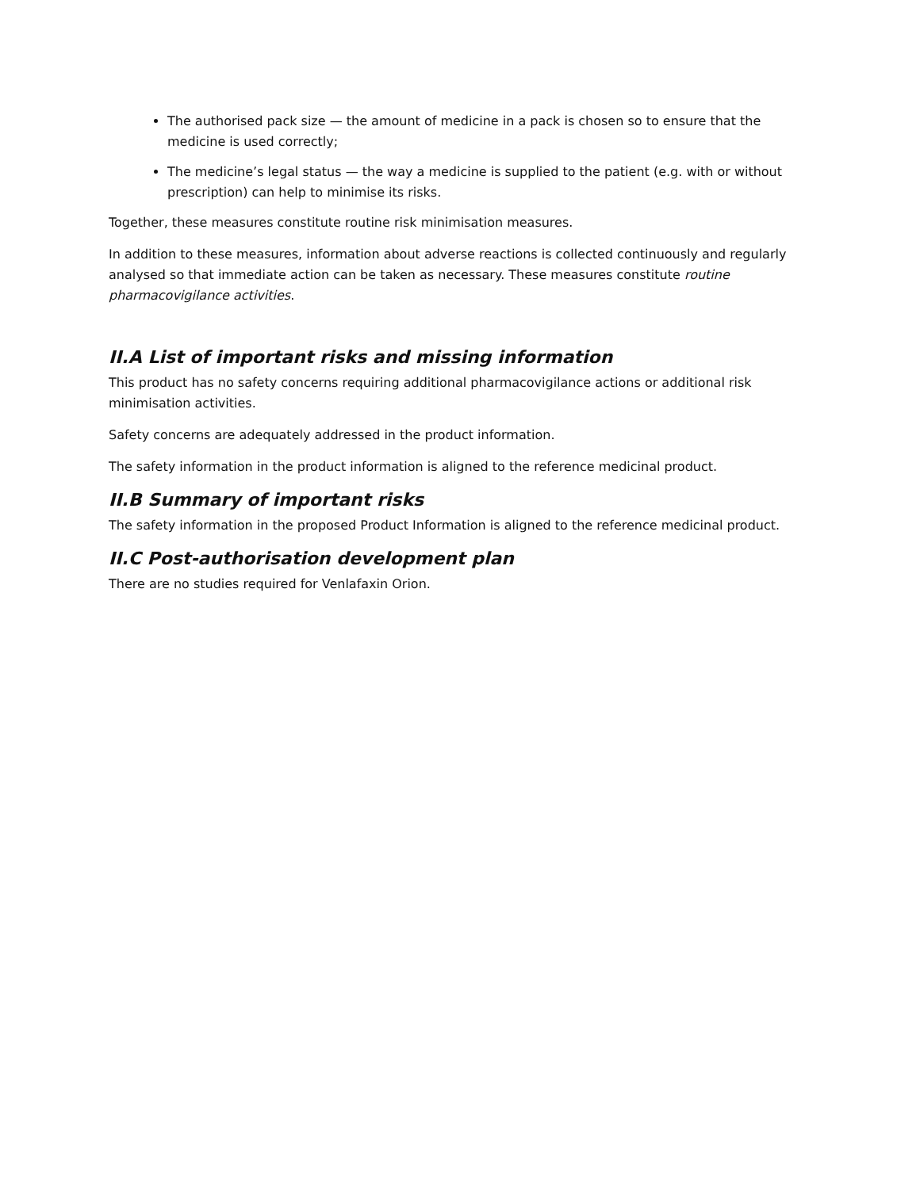The authorised pack size — the amount of medicine in a pack is chosen so to ensure that the medicine is used correctly;
The medicine’s legal status — the way a medicine is supplied to the patient (e.g. with or without prescription) can help to minimise its risks.
Together, these measures constitute routine risk minimisation measures.
In addition to these measures, information about adverse reactions is collected continuously and regularly analysed so that immediate action can be taken as necessary. These measures constitute routine pharmacovigilance activities.
II.A List of important risks and missing information
This product has no safety concerns requiring additional pharmacovigilance actions or additional risk minimisation activities.
Safety concerns are adequately addressed in the product information.
The safety information in the product information is aligned to the reference medicinal product.
II.B Summary of important risks
The safety information in the proposed Product Information is aligned to the reference medicinal product.
II.C Post-authorisation development plan
There are no studies required for Venlafaxin Orion.